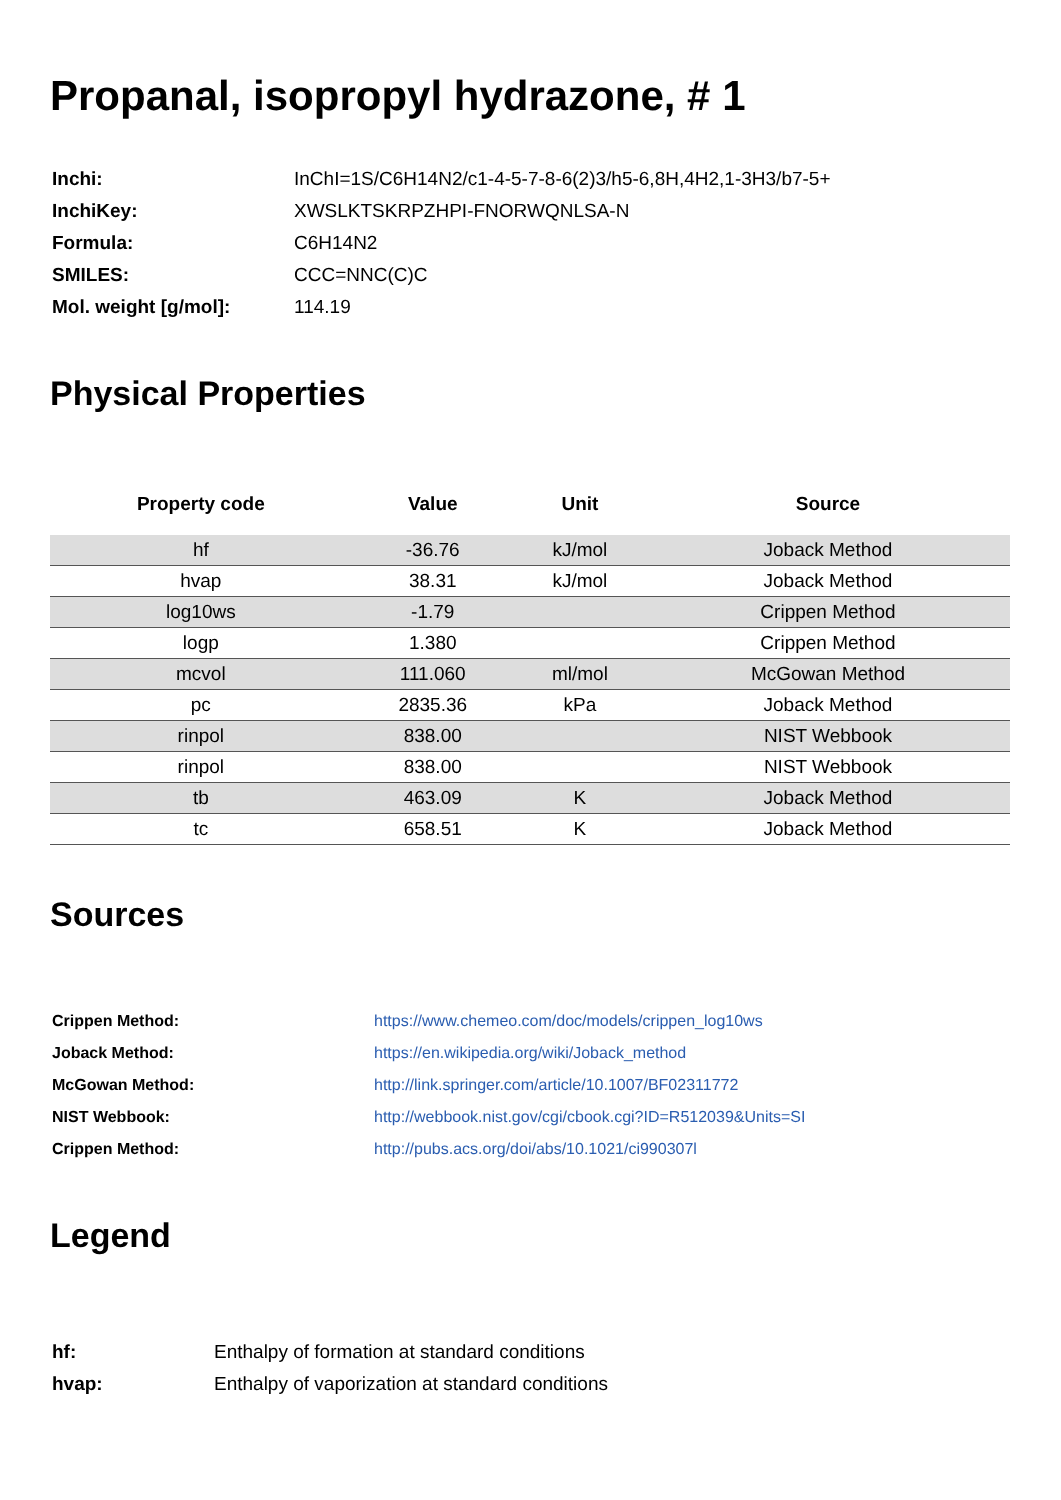Propanal, isopropyl hydrazone, # 1
| Inchi: | InChI=1S/C6H14N2/c1-4-5-7-8-6(2)3/h5-6,8H,4H2,1-3H3/b7-5+ |
| InchiKey: | XWSLKTSKRPZHPI-FNORWQNLSA-N |
| Formula: | C6H14N2 |
| SMILES: | CCC=NNC(C)C |
| Mol. weight [g/mol]: | 114.19 |
Physical Properties
| Property code | Value | Unit | Source |
| --- | --- | --- | --- |
| hf | -36.76 | kJ/mol | Joback Method |
| hvap | 38.31 | kJ/mol | Joback Method |
| log10ws | -1.79 | | Crippen Method |
| logp | 1.380 | | Crippen Method |
| mcvol | 111.060 | ml/mol | McGowan Method |
| pc | 2835.36 | kPa | Joback Method |
| rinpol | 838.00 | | NIST Webbook |
| rinpol | 838.00 | | NIST Webbook |
| tb | 463.09 | K | Joback Method |
| tc | 658.51 | K | Joback Method |
Sources
| Crippen Method: | https://www.chemeo.com/doc/models/crippen_log10ws |
| Joback Method: | https://en.wikipedia.org/wiki/Joback_method |
| McGowan Method: | http://link.springer.com/article/10.1007/BF02311772 |
| NIST Webbook: | http://webbook.nist.gov/cgi/cbook.cgi?ID=R512039&Units=SI |
| Crippen Method: | http://pubs.acs.org/doi/abs/10.1021/ci990307l |
Legend
| hf: | Enthalpy of formation at standard conditions |
| hvap: | Enthalpy of vaporization at standard conditions |